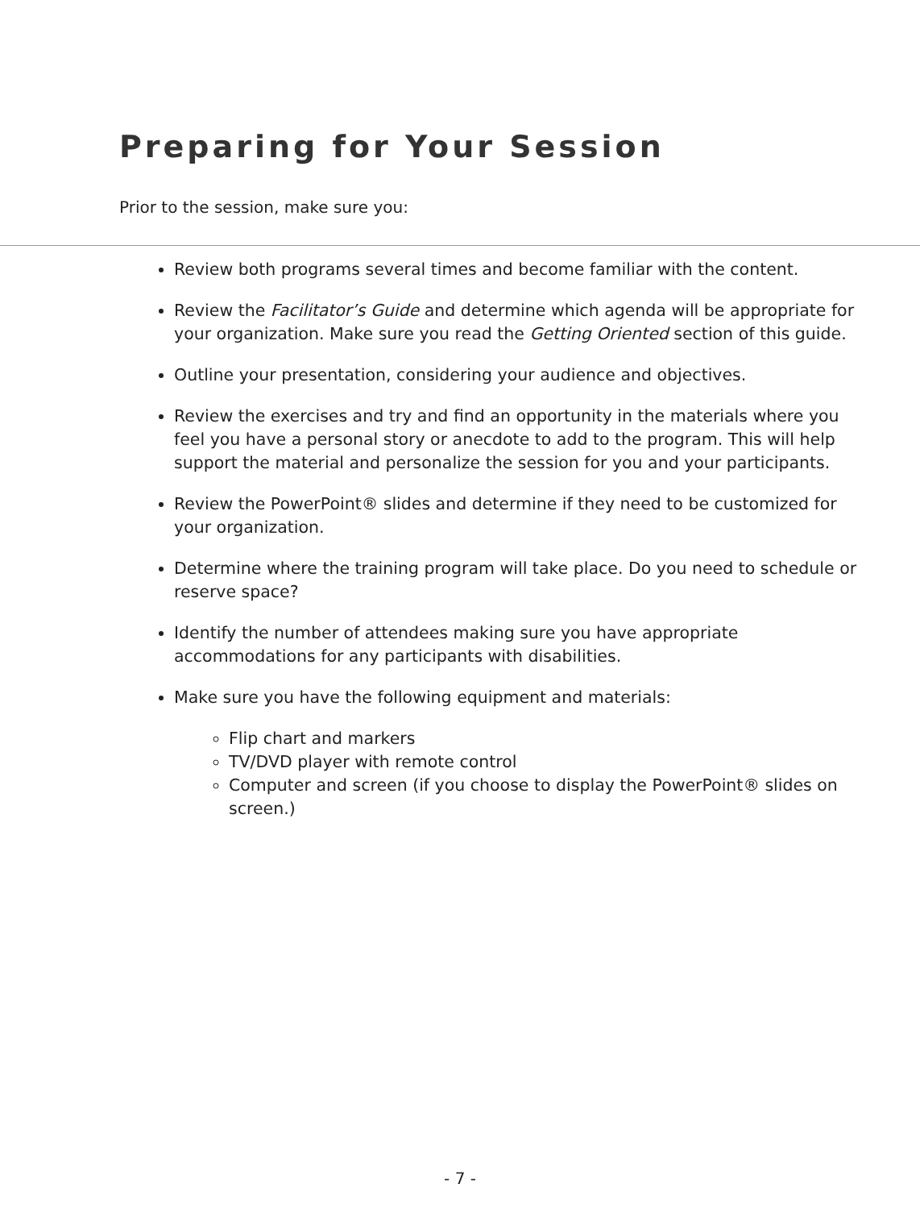Preparing for Your Session
Prior to the session, make sure you:
Review both programs several times and become familiar with the content.
Review the Facilitator’s Guide and determine which agenda will be appropriate for your organization. Make sure you read the Getting Oriented section of this guide.
Outline your presentation, considering your audience and objectives.
Review the exercises and try and find an opportunity in the materials where you feel you have a personal story or anecdote to add to the program. This will help support the material and personalize the session for you and your participants.
Review the PowerPoint® slides and determine if they need to be customized for your organization.
Determine where the training program will take place. Do you need to schedule or reserve space?
Identify the number of attendees making sure you have appropriate accommodations for any participants with disabilities.
Make sure you have the following equipment and materials:
Flip chart and markers
TV/DVD player with remote control
Computer and screen (if you choose to display the PowerPoint® slides on screen.)
- 7 -